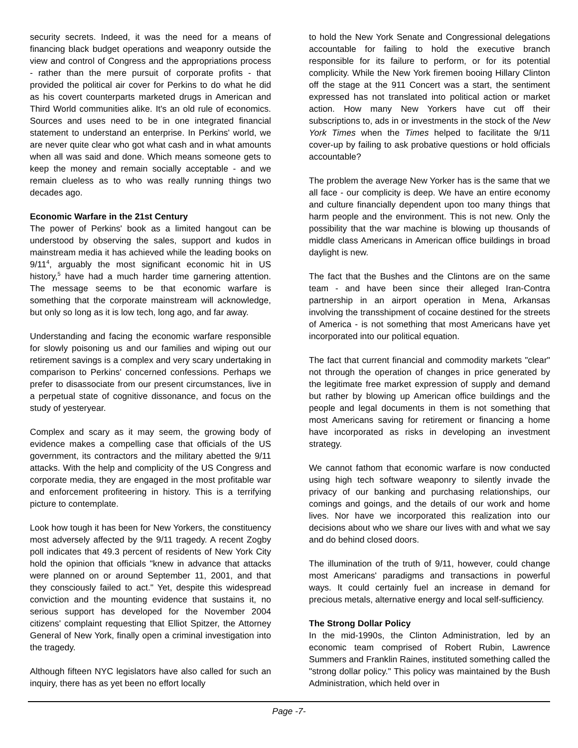security secrets. Indeed, it was the need for a means of financing black budget operations and weaponry outside the view and control of Congress and the appropriations process - rather than the mere pursuit of corporate profits - that provided the political air cover for Perkins to do what he did as his covert counterparts marketed drugs in American and Third World communities alike. It's an old rule of economics. Sources and uses need to be in one integrated financial statement to understand an enterprise. In Perkins' world, we are never quite clear who got what cash and in what amounts when all was said and done. Which means someone gets to keep the money and remain socially acceptable - and we remain clueless as to who was really running things two decades ago.
Economic Warfare in the 21st Century
The power of Perkins' book as a limited hangout can be understood by observing the sales, support and kudos in mainstream media it has achieved while the leading books on 9/11<sup>4</sup>, arguably the most significant economic hit in US history,<sup>5</sup> have had a much harder time garnering attention. The message seems to be that economic warfare is something that the corporate mainstream will acknowledge, but only so long as it is low tech, long ago, and far away.
Understanding and facing the economic warfare responsible for slowly poisoning us and our families and wiping out our retirement savings is a complex and very scary undertaking in comparison to Perkins' concerned confessions. Perhaps we prefer to disassociate from our present circumstances, live in a perpetual state of cognitive dissonance, and focus on the study of yesteryear.
Complex and scary as it may seem, the growing body of evidence makes a compelling case that officials of the US government, its contractors and the military abetted the 9/11 attacks. With the help and complicity of the US Congress and corporate media, they are engaged in the most profitable war and enforcement profiteering in history. This is a terrifying picture to contemplate.
Look how tough it has been for New Yorkers, the constituency most adversely affected by the 9/11 tragedy. A recent Zogby poll indicates that 49.3 percent of residents of New York City hold the opinion that officials "knew in advance that attacks were planned on or around September 11, 2001, and that they consciously failed to act." Yet, despite this widespread conviction and the mounting evidence that sustains it, no serious support has developed for the November 2004 citizens' complaint requesting that Elliot Spitzer, the Attorney General of New York, finally open a criminal investigation into the tragedy.
Although fifteen NYC legislators have also called for such an inquiry, there has as yet been no effort locally
to hold the New York Senate and Congressional delegations accountable for failing to hold the executive branch responsible for its failure to perform, or for its potential complicity. While the New York firemen booing Hillary Clinton off the stage at the 911 Concert was a start, the sentiment expressed has not translated into political action or market action. How many New Yorkers have cut off their subscriptions to, ads in or investments in the stock of the New York Times when the Times helped to facilitate the 9/11 cover-up by failing to ask probative questions or hold officials accountable?
The problem the average New Yorker has is the same that we all face - our complicity is deep. We have an entire economy and culture financially dependent upon too many things that harm people and the environment. This is not new. Only the possibility that the war machine is blowing up thousands of middle class Americans in American office buildings in broad daylight is new.
The fact that the Bushes and the Clintons are on the same team - and have been since their alleged Iran-Contra partnership in an airport operation in Mena, Arkansas involving the transshipment of cocaine destined for the streets of America - is not something that most Americans have yet incorporated into our political equation.
The fact that current financial and commodity markets "clear" not through the operation of changes in price generated by the legitimate free market expression of supply and demand but rather by blowing up American office buildings and the people and legal documents in them is not something that most Americans saving for retirement or financing a home have incorporated as risks in developing an investment strategy.
We cannot fathom that economic warfare is now conducted using high tech software weaponry to silently invade the privacy of our banking and purchasing relationships, our comings and goings, and the details of our work and home lives. Nor have we incorporated this realization into our decisions about who we share our lives with and what we say and do behind closed doors.
The illumination of the truth of 9/11, however, could change most Americans' paradigms and transactions in powerful ways. It could certainly fuel an increase in demand for precious metals, alternative energy and local self-sufficiency.
The Strong Dollar Policy
In the mid-1990s, the Clinton Administration, led by an economic team comprised of Robert Rubin, Lawrence Summers and Franklin Raines, instituted something called the "strong dollar policy." This policy was maintained by the Bush Administration, which held over in
Page -7-